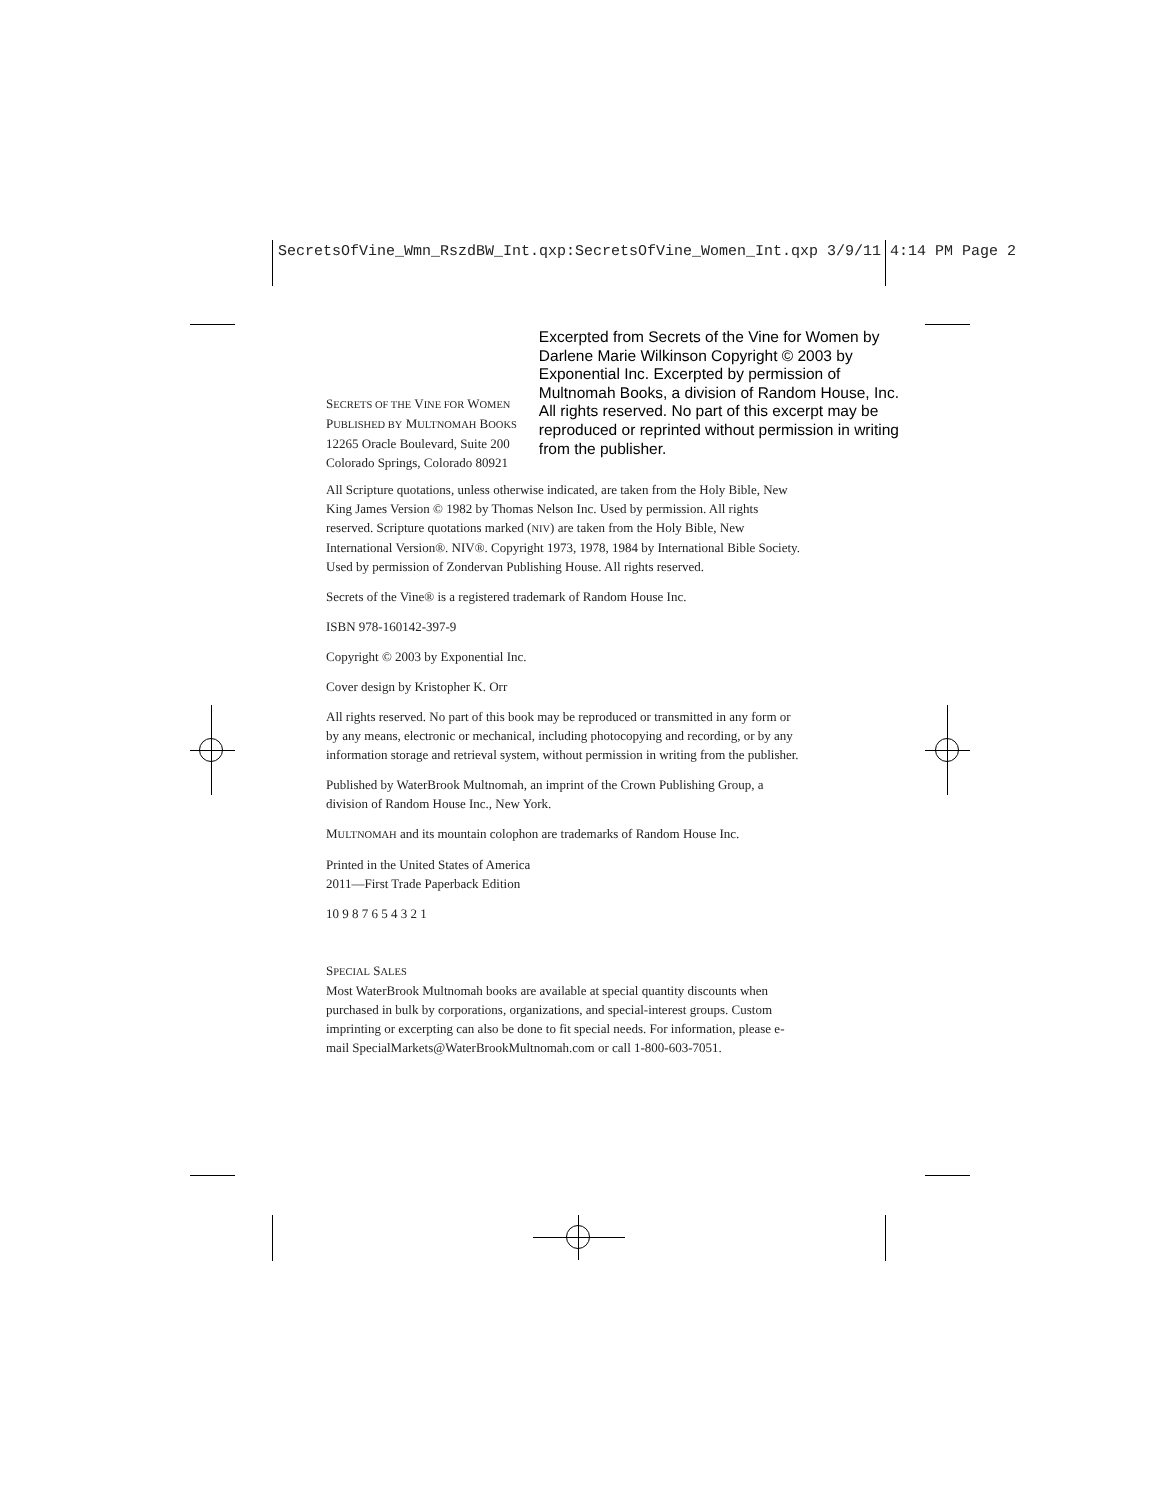SecretsOfVine_Wmn_RszdBW_Int.qxp:SecretsOfVine_Women_Int.qxp 3/9/11 4:14 PM Page 2
SECRETS OF THE VINE FOR WOMEN
PUBLISHED BY MULTNOMAH BOOKS
12265 Oracle Boulevard, Suite 200
Colorado Springs, Colorado 80921
Excerpted from Secrets of the Vine for Women by Darlene Marie Wilkinson Copyright © 2003 by Exponential Inc. Excerpted by permission of Multnomah Books, a division of Random House, Inc. All rights reserved. No part of this excerpt may be reproduced or reprinted without permission in writing from the publisher.
All Scripture quotations, unless otherwise indicated, are taken from the Holy Bible, New King James Version © 1982 by Thomas Nelson Inc. Used by permission. All rights reserved. Scripture quotations marked (NIV) are taken from the Holy Bible, New International Version®. NIV®. Copyright 1973, 1978, 1984 by International Bible Society. Used by permission of Zondervan Publishing House. All rights reserved.
Secrets of the Vine® is a registered trademark of Random House Inc.
ISBN 978-160142-397-9
Copyright © 2003 by Exponential Inc.
Cover design by Kristopher K. Orr
All rights reserved. No part of this book may be reproduced or transmitted in any form or by any means, electronic or mechanical, including photocopying and recording, or by any information storage and retrieval system, without permission in writing from the publisher.
Published by WaterBrook Multnomah, an imprint of the Crown Publishing Group, a division of Random House Inc., New York.
MULTNOMAH and its mountain colophon are trademarks of Random House Inc.
Printed in the United States of America
2011—First Trade Paperback Edition
10 9 8 7 6 5 4 3 2 1
SPECIAL SALES
Most WaterBrook Multnomah books are available at special quantity discounts when purchased in bulk by corporations, organizations, and special-interest groups. Custom imprinting or excerpting can also be done to fit special needs. For information, please e-mail SpecialMarkets@WaterBrookMultnomah.com or call 1-800-603-7051.